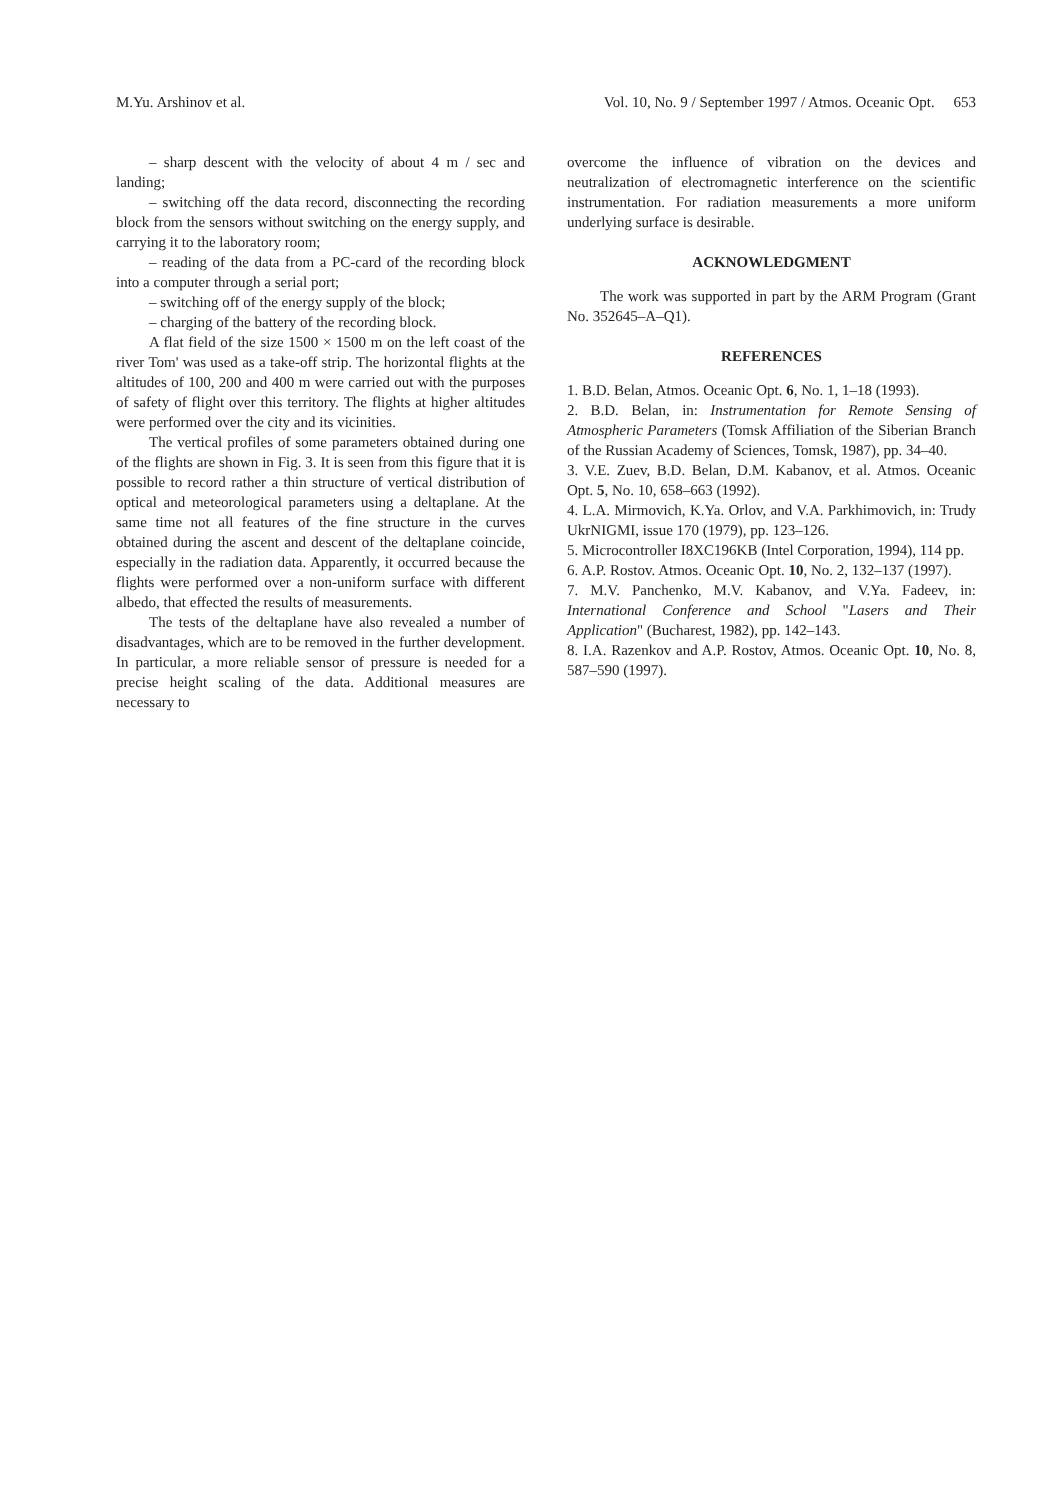M.Yu. Arshinov et al. Vol. 10, No. 9 / September 1997 / Atmos. Oceanic Opt. 653
– sharp descent with the velocity of about 4 m / sec and landing;
– switching off the data record, disconnecting the recording block from the sensors without switching on the energy supply, and carrying it to the laboratory room;
– reading of the data from a PC-card of the recording block into a computer through a serial port;
– switching off of the energy supply of the block;
– charging of the battery of the recording block.
A flat field of the size 1500 × 1500 m on the left coast of the river Tom' was used as a take-off strip. The horizontal flights at the altitudes of 100, 200 and 400 m were carried out with the purposes of safety of flight over this territory. The flights at higher altitudes were performed over the city and its vicinities.
The vertical profiles of some parameters obtained during one of the flights are shown in Fig. 3. It is seen from this figure that it is possible to record rather a thin structure of vertical distribution of optical and meteorological parameters using a deltaplane. At the same time not all features of the fine structure in the curves obtained during the ascent and descent of the deltaplane coincide, especially in the radiation data. Apparently, it occurred because the flights were performed over a non-uniform surface with different albedo, that effected the results of measurements.
The tests of the deltaplane have also revealed a number of disadvantages, which are to be removed in the further development. In particular, a more reliable sensor of pressure is needed for a precise height scaling of the data. Additional measures are necessary to
overcome the influence of vibration on the devices and neutralization of electromagnetic interference on the scientific instrumentation. For radiation measurements a more uniform underlying surface is desirable.
ACKNOWLEDGMENT
The work was supported in part by the ARM Program (Grant No. 352645–A–Q1).
REFERENCES
1. B.D. Belan, Atmos. Oceanic Opt. 6, No. 1, 1–18 (1993).
2. B.D. Belan, in: Instrumentation for Remote Sensing of Atmospheric Parameters (Tomsk Affiliation of the Siberian Branch of the Russian Academy of Sciences, Tomsk, 1987), pp. 34–40.
3. V.E. Zuev, B.D. Belan, D.M. Kabanov, et al. Atmos. Oceanic Opt. 5, No. 10, 658–663 (1992).
4. L.A. Mirmovich, K.Ya. Orlov, and V.A. Parkhimovich, in: Trudy UkrNIGMI, issue 170 (1979), pp. 123–126.
5. Microcontroller I8XC196KB (Intel Corporation, 1994), 114 pp.
6. A.P. Rostov. Atmos. Oceanic Opt. 10, No. 2, 132–137 (1997).
7. M.V. Panchenko, M.V. Kabanov, and V.Ya. Fadeev, in: International Conference and School "Lasers and Their Application" (Bucharest, 1982), pp. 142–143.
8. I.A. Razenkov and A.P. Rostov, Atmos. Oceanic Opt. 10, No. 8, 587–590 (1997).